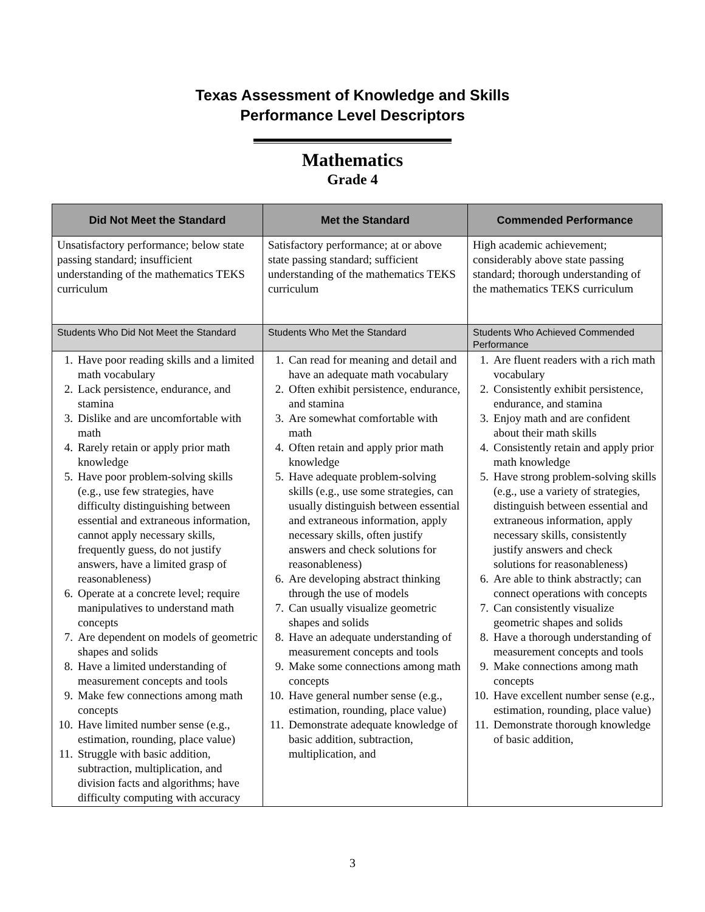Texas Assessment of Knowledge and Skills
Performance Level Descriptors
Mathematics
Grade 4
| Did Not Meet the Standard | Met the Standard | Commended Performance |
| --- | --- | --- |
| Unsatisfactory performance; below state passing standard; insufficient understanding of the mathematics TEKS curriculum | Satisfactory performance; at or above state passing standard; sufficient understanding of the mathematics TEKS curriculum | High academic achievement; considerably above state passing standard; thorough understanding of the mathematics TEKS curriculum |
| Students Who Did Not Meet the Standard | Students Who Met the Standard | Students Who Achieved Commended Performance |
| 1. Have poor reading skills and a limited math vocabulary 2. Lack persistence, endurance, and stamina 3. Dislike and are uncomfortable with math 4. Rarely retain or apply prior math knowledge 5. Have poor problem-solving skills (e.g., use few strategies, have difficulty distinguishing between essential and extraneous information, cannot apply necessary skills, frequently guess, do not justify answers, have a limited grasp of reasonableness) 6. Operate at a concrete level; require manipulatives to understand math concepts 7. Are dependent on models of geometric shapes and solids 8. Have a limited understanding of measurement concepts and tools 9. Make few connections among math concepts 10. Have limited number sense (e.g., estimation, rounding, place value) 11. Struggle with basic addition, subtraction, multiplication, and division facts and algorithms; have difficulty computing with accuracy | 1. Can read for meaning and detail and have an adequate math vocabulary 2. Often exhibit persistence, endurance, and stamina 3. Are somewhat comfortable with math 4. Often retain and apply prior math knowledge 5. Have adequate problem-solving skills (e.g., use some strategies, can usually distinguish between essential and extraneous information, apply necessary skills, often justify answers and check solutions for reasonableness) 6. Are developing abstract thinking through the use of models 7. Can usually visualize geometric shapes and solids 8. Have an adequate understanding of measurement concepts and tools 9. Make some connections among math concepts 10. Have general number sense (e.g., estimation, rounding, place value) 11. Demonstrate adequate knowledge of basic addition, subtraction, multiplication, and | 1. Are fluent readers with a rich math vocabulary 2. Consistently exhibit persistence, endurance, and stamina 3. Enjoy math and are confident about their math skills 4. Consistently retain and apply prior math knowledge 5. Have strong problem-solving skills (e.g., use a variety of strategies, distinguish between essential and extraneous information, apply necessary skills, consistently justify answers and check solutions for reasonableness) 6. Are able to think abstractly; can connect operations with concepts 7. Can consistently visualize geometric shapes and solids 8. Have a thorough understanding of measurement concepts and tools 9. Make connections among math concepts 10. Have excellent number sense (e.g., estimation, rounding, place value) 11. Demonstrate thorough knowledge of basic addition, |
3